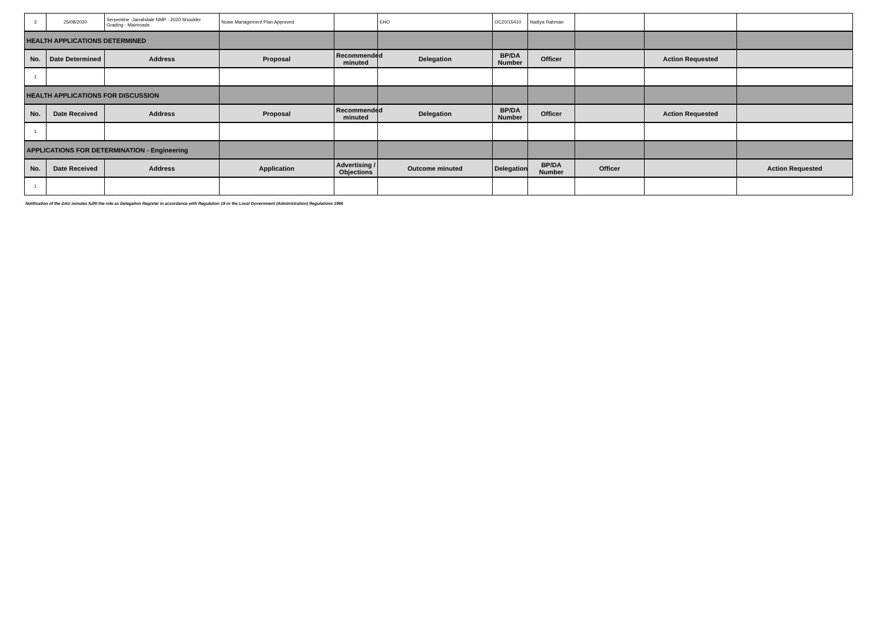| 3 | 25/08/2020 | Serpentine -Jarrahdale NMP - 2020 Shoulder Grading - Mainroads | Noise Management Plan Approved | | EHO | OC20/15410 | Nadiya Rahman | | | |
| HEALTH APPLICATIONS DETERMINED | | | | | | | | | | |
| No. | Date Determined | Address | Proposal | Recommended minuted | Delegation | BP/DA Number | Officer | | Action Requested | |
| 1 | | | | | | | | | | |
| HEALTH APPLICATIONS FOR DISCUSSION | | | | | | | | | | |
| No. | Date Received | Address | Proposal | Recommended minuted | Delegation | BP/DA Number | Officer | | Action Requested | |
| 1 | | | | | | | | | | |
| APPLICATIONS FOR DETERMINATION - Engineering | | | | | | | | | | |
| No. | Date Received | Address | Application | Advertising / Objections | Outcome minuted | Delegation | BP/DA Number | Officer | | Action Requested |
| 1 | | | | | | | | | | |
Notification of the DAU minutes fulfil the role as Delegation Register in accordance with Regulation 19 or the Local Government (Administration) Regulations 1996